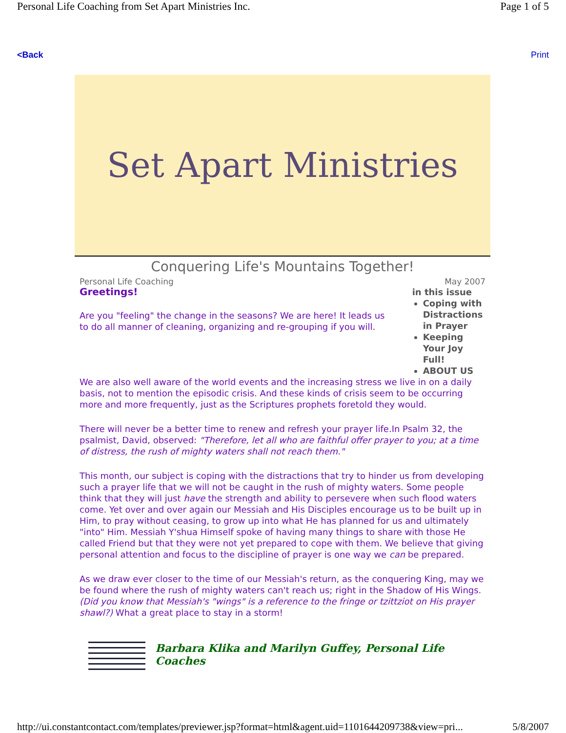Personal Life Coaching from Set Apart Ministries Inc. Page 1 of 5
<Back Print
Set Apart Ministries
Conquering Life's Mountains Together!
Personal Life Coaching May 2007
Greetings!
Are you "feeling" the change in the seasons? We are here! It leads us to do all manner of cleaning, organizing and re-grouping if you will.
in this issue
Coping with Distractions in Prayer
Keeping Your Joy Full!
ABOUT US
We are also well aware of the world events and the increasing stress we live in on a daily basis, not to mention the episodic crisis. And these kinds of crisis seem to be occurring more and more frequently, just as the Scriptures prophets foretold they would.
There will never be a better time to renew and refresh your prayer life.In Psalm 32, the psalmist, David, observed: "Therefore, let all who are faithful offer prayer to you; at a time of distress, the rush of mighty waters shall not reach them."
This month, our subject is coping with the distractions that try to hinder us from developing such a prayer life that we will not be caught in the rush of mighty waters. Some people think that they will just have the strength and ability to persevere when such flood waters come. Yet over and over again our Messiah and His Disciples encourage us to be built up in Him, to pray without ceasing, to grow up into what He has planned for us and ultimately "into" Him. Messiah Y'shua Himself spoke of having many things to share with those He called Friend but that they were not yet prepared to cope with them. We believe that giving personal attention and focus to the discipline of prayer is one way we can be prepared.
As we draw ever closer to the time of our Messiah's return, as the conquering King, may we be found where the rush of mighty waters can't reach us; right in the Shadow of His Wings. (Did you know that Messiah's "wings" is a reference to the fringe or tzittziot on His prayer shawl?) What a great place to stay in a storm!
Barbara Klika and Marilyn Guffey, Personal Life Coaches
http://ui.constantcontact.com/templates/previewer.jsp?format=html&agent.uid=1101644209738&view=pri... 5/8/2007